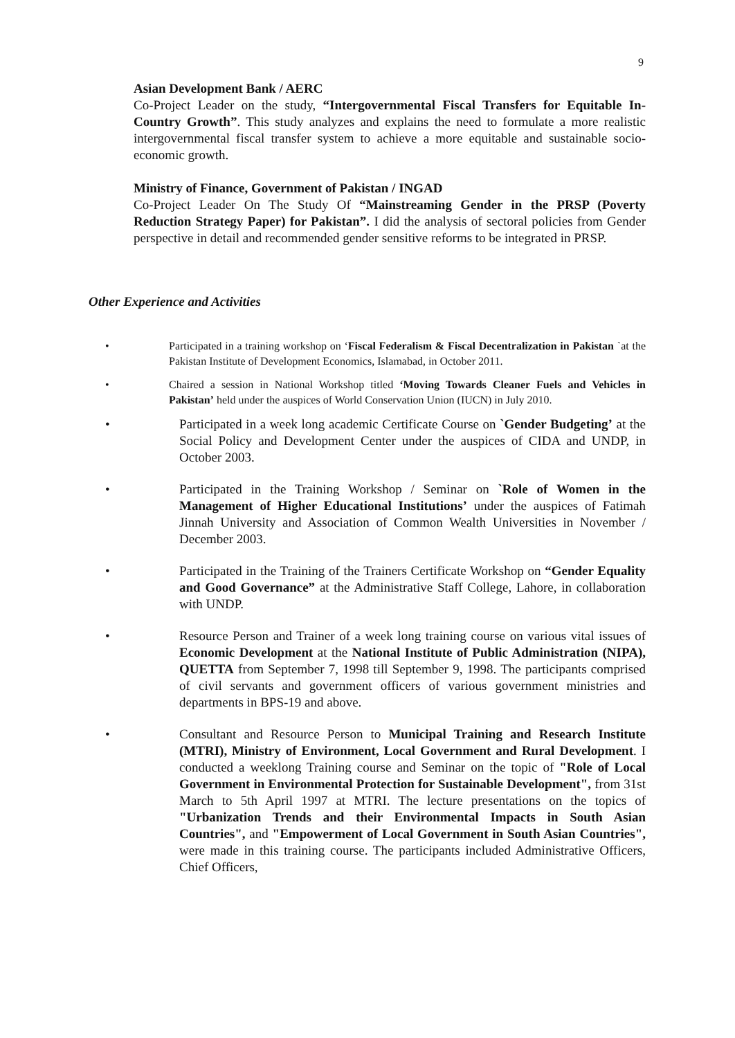9
Asian Development Bank / AERC
Co-Project Leader on the study, “Intergovernmental Fiscal Transfers for Equitable In-Country Growth”. This study analyzes and explains the need to formulate a more realistic intergovernmental fiscal transfer system to achieve a more equitable and sustainable socio-economic growth.
Ministry of Finance, Government of Pakistan / INGAD
Co-Project Leader On The Study Of “Mainstreaming Gender in the PRSP (Poverty Reduction Strategy Paper) for Pakistan”. I did the analysis of sectoral policies from Gender perspective in detail and recommended gender sensitive reforms to be integrated in PRSP.
Other Experience and Activities
• Participated in a training workshop on ‘Fiscal Federalism & Fiscal Decentralization in Pakistan `at the Pakistan Institute of Development Economics, Islamabad, in October 2011.
• Chaired a session in National Workshop titled ‘Moving Towards Cleaner Fuels and Vehicles in Pakistan’ held under the auspices of World Conservation Union (IUCN) in July 2010.
• Participated in a week long academic Certificate Course on `Gender Budgeting’ at the Social Policy and Development Center under the auspices of CIDA and UNDP, in October 2003.
• Participated in the Training Workshop / Seminar on `Role of Women in the Management of Higher Educational Institutions’ under the auspices of Fatimah Jinnah University and Association of Common Wealth Universities in November / December 2003.
• Participated in the Training of the Trainers Certificate Workshop on “Gender Equality and Good Governance” at the Administrative Staff College, Lahore, in collaboration with UNDP.
• Resource Person and Trainer of a week long training course on various vital issues of Economic Development at the National Institute of Public Administration (NIPA), QUETTA from September 7, 1998 till September 9, 1998. The participants comprised of civil servants and government officers of various government ministries and departments in BPS-19 and above.
• Consultant and Resource Person to Municipal Training and Research Institute (MTRI), Ministry of Environment, Local Government and Rural Development. I conducted a weeklong Training course and Seminar on the topic of "Role of Local Government in Environmental Protection for Sustainable Development", from 31st March to 5th April 1997 at MTRI. The lecture presentations on the topics of "Urbanization Trends and their Environmental Impacts in South Asian Countries", and "Empowerment of Local Government in South Asian Countries", were made in this training course. The participants included Administrative Officers, Chief Officers,